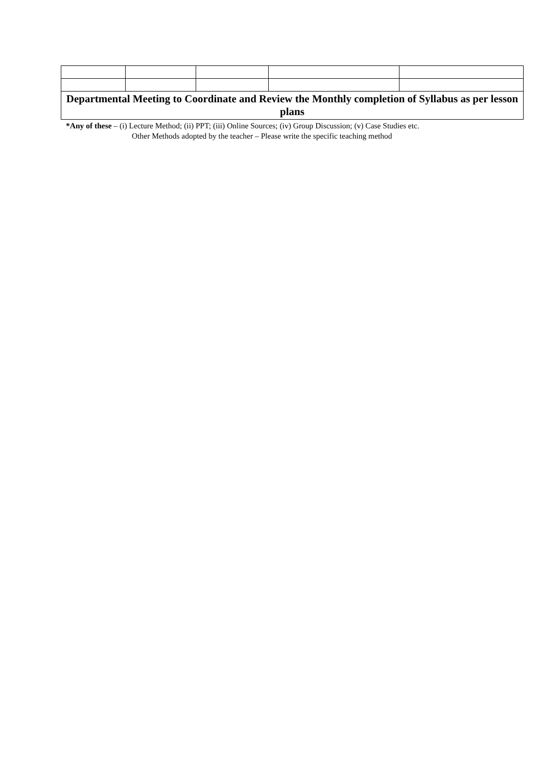| Departmental Meeting to Coordinate and Review the Monthly completion of Syllabus as per lesson plans | | | | |
*Any of these – (i) Lecture Method; (ii) PPT; (iii) Online Sources; (iv) Group Discussion; (v) Case Studies etc.
Other Methods adopted by the teacher – Please write the specific teaching method